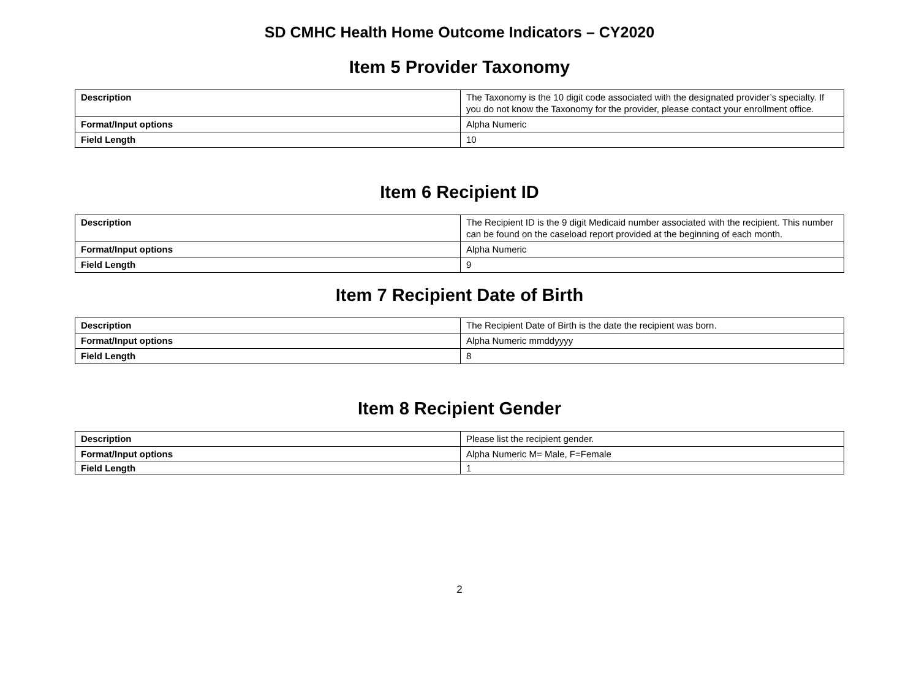SD CMHC Health Home Outcome Indicators – CY2020
Item 5 Provider Taxonomy
| Description | The Taxonomy is the 10 digit code associated with the designated provider’s specialty. If you do not know the Taxonomy for the provider, please contact your enrollment office. |
| Format/Input options | Alpha Numeric |
| Field Length | 10 |
Item 6 Recipient ID
| Description | The Recipient ID is the 9 digit Medicaid number associated with the recipient. This number can be found on the caseload report provided at the beginning of each month. |
| Format/Input options | Alpha Numeric |
| Field Length | 9 |
Item 7 Recipient Date of Birth
| Description | The Recipient Date of Birth is the date the recipient was born. |
| Format/Input options | Alpha Numeric mmddyyyy |
| Field Length | 8 |
Item 8 Recipient Gender
| Description | Please list the recipient gender. |
| Format/Input options | Alpha Numeric M= Male, F=Female |
| Field Length | 1 |
2